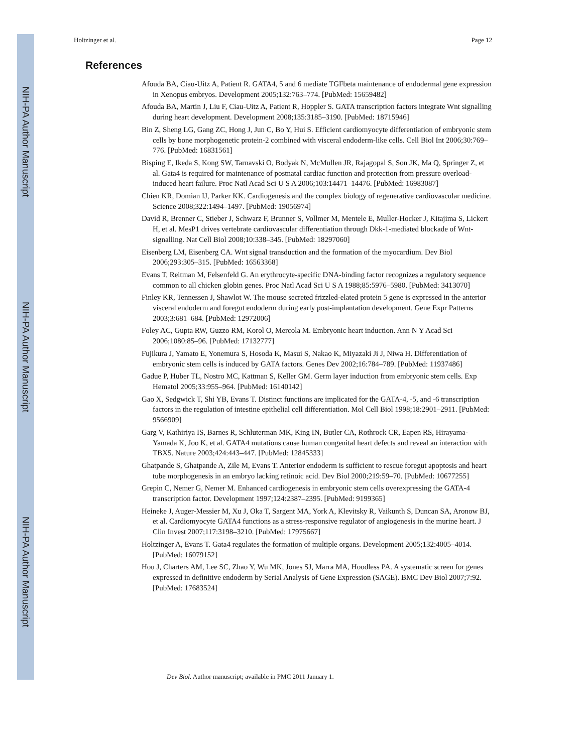NIH-PA Author Manuscript
NIH-PA Author Manuscript
NIH-PA Author Manuscript
Holtzinger et al. Page 12
References
Afouda BA, Ciau-Uitz A, Patient R. GATA4, 5 and 6 mediate TGFbeta maintenance of endodermal gene expression in Xenopus embryos. Development 2005;132:763–774. [PubMed: 15659482]
Afouda BA, Martin J, Liu F, Ciau-Uitz A, Patient R, Hoppler S. GATA transcription factors integrate Wnt signalling during heart development. Development 2008;135:3185–3190. [PubMed: 18715946]
Bin Z, Sheng LG, Gang ZC, Hong J, Jun C, Bo Y, Hui S. Efficient cardiomyocyte differentiation of embryonic stem cells by bone morphogenetic protein-2 combined with visceral endoderm-like cells. Cell Biol Int 2006;30:769–776. [PubMed: 16831561]
Bisping E, Ikeda S, Kong SW, Tarnavski O, Bodyak N, McMullen JR, Rajagopal S, Son JK, Ma Q, Springer Z, et al. Gata4 is required for maintenance of postnatal cardiac function and protection from pressure overload-induced heart failure. Proc Natl Acad Sci U S A 2006;103:14471–14476. [PubMed: 16983087]
Chien KR, Domian IJ, Parker KK. Cardiogenesis and the complex biology of regenerative cardiovascular medicine. Science 2008;322:1494–1497. [PubMed: 19056974]
David R, Brenner C, Stieber J, Schwarz F, Brunner S, Vollmer M, Mentele E, Muller-Hocker J, Kitajima S, Lickert H, et al. MesP1 drives vertebrate cardiovascular differentiation through Dkk-1-mediated blockade of Wnt-signalling. Nat Cell Biol 2008;10:338–345. [PubMed: 18297060]
Eisenberg LM, Eisenberg CA. Wnt signal transduction and the formation of the myocardium. Dev Biol 2006;293:305–315. [PubMed: 16563368]
Evans T, Reitman M, Felsenfeld G. An erythrocyte-specific DNA-binding factor recognizes a regulatory sequence common to all chicken globin genes. Proc Natl Acad Sci U S A 1988;85:5976–5980. [PubMed: 3413070]
Finley KR, Tennessen J, Shawlot W. The mouse secreted frizzled-elated protein 5 gene is expressed in the anterior visceral endoderm and foregut endoderm during early post-implantation development. Gene Expr Patterns 2003;3:681–684. [PubMed: 12972006]
Foley AC, Gupta RW, Guzzo RM, Korol O, Mercola M. Embryonic heart induction. Ann N Y Acad Sci 2006;1080:85–96. [PubMed: 17132777]
Fujikura J, Yamato E, Yonemura S, Hosoda K, Masui S, Nakao K, Miyazaki Ji J, Niwa H. Differentiation of embryonic stem cells is induced by GATA factors. Genes Dev 2002;16:784–789. [PubMed: 11937486]
Gadue P, Huber TL, Nostro MC, Kattman S, Keller GM. Germ layer induction from embryonic stem cells. Exp Hematol 2005;33:955–964. [PubMed: 16140142]
Gao X, Sedgwick T, Shi YB, Evans T. Distinct functions are implicated for the GATA-4, -5, and -6 transcription factors in the regulation of intestine epithelial cell differentiation. Mol Cell Biol 1998;18:2901–2911. [PubMed: 9566909]
Garg V, Kathiriya IS, Barnes R, Schluterman MK, King IN, Butler CA, Rothrock CR, Eapen RS, Hirayama-Yamada K, Joo K, et al. GATA4 mutations cause human congenital heart defects and reveal an interaction with TBX5. Nature 2003;424:443–447. [PubMed: 12845333]
Ghatpande S, Ghatpande A, Zile M, Evans T. Anterior endoderm is sufficient to rescue foregut apoptosis and heart tube morphogenesis in an embryo lacking retinoic acid. Dev Biol 2000;219:59–70. [PubMed: 10677255]
Grepin C, Nemer G, Nemer M. Enhanced cardiogenesis in embryonic stem cells overexpressing the GATA-4 transcription factor. Development 1997;124:2387–2395. [PubMed: 9199365]
Heineke J, Auger-Messier M, Xu J, Oka T, Sargent MA, York A, Klevitsky R, Vaikunth S, Duncan SA, Aronow BJ, et al. Cardiomyocyte GATA4 functions as a stress-responsive regulator of angiogenesis in the murine heart. J Clin Invest 2007;117:3198–3210. [PubMed: 17975667]
Holtzinger A, Evans T. Gata4 regulates the formation of multiple organs. Development 2005;132:4005–4014. [PubMed: 16079152]
Hou J, Charters AM, Lee SC, Zhao Y, Wu MK, Jones SJ, Marra MA, Hoodless PA. A systematic screen for genes expressed in definitive endoderm by Serial Analysis of Gene Expression (SAGE). BMC Dev Biol 2007;7:92. [PubMed: 17683524]
Dev Biol. Author manuscript; available in PMC 2011 January 1.